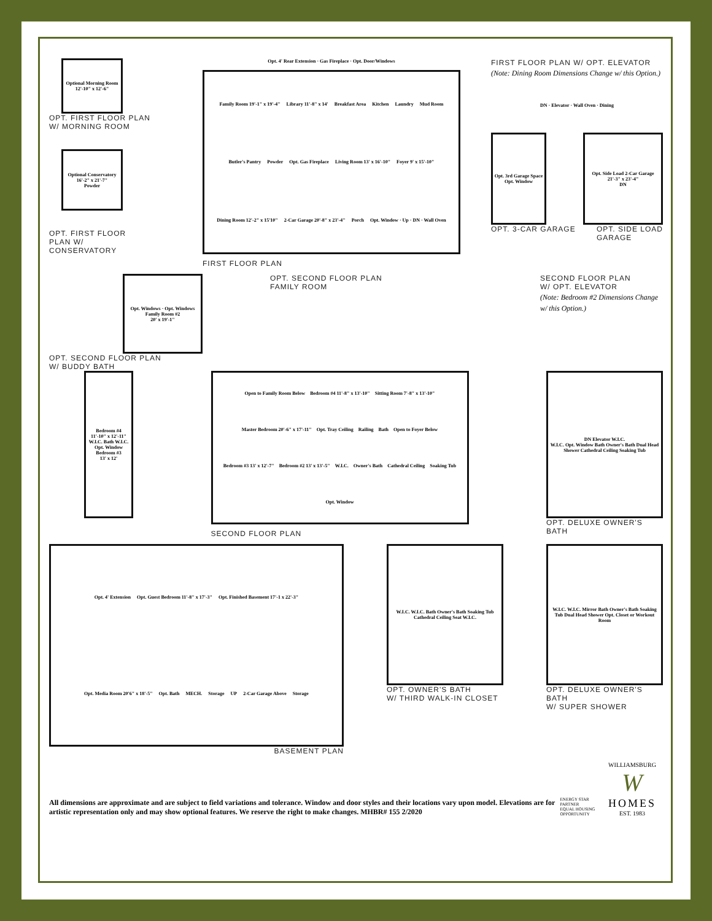Optional Morning Room
12'-10" x 12'-6"
OPT. FIRST FLOOR PLAN
W/ MORNING ROOM
Optional Conservatory
16'-2" x 21'-7"
Powder
OPT. FIRST FLOOR
PLAN W/
CONSERVATORY
Opt. 4' Rear Extension · Gas Fireplace · Opt. Door/Windows
Family Room 19'-1" x 19'-4"
Library 11'-8" x 14'
Breakfast Area
Kitchen
Laundry
Mud Room
Butler's Pantry
Powder
Opt. Gas Fireplace
Living Room 13' x 16'-10"
Foyer 9' x 15'-10"
Dining Room 12'-2" x 15'10"
2-Car Garage 20'-8" x 23'-4"
Porch
Opt. Window · Up · DN · Wall Oven
FIRST FLOOR PLAN
FIRST FLOOR PLAN W/ OPT. ELEVATOR
(Note: Dining Room Dimensions Change w/ this Option.)
DN · Elevator · Wall Oven · Dining
Opt. 3rd Garage Space
Opt. Window
Opt. Side Load 2-Car Garage
21'-3" x 23'-4"
DN
OPT. 3-CAR GARAGE OPT. SIDE LOAD
GARAGE
Opt. Windows · Opt. Windows
Family Room #2
20' x 19'-1"
OPT. SECOND FLOOR PLAN
FAMILY ROOM
SECOND FLOOR PLAN
W/ OPT. ELEVATOR
(Note: Bedroom #2 Dimensions Change w/ this Option.)
OPT. SECOND FLOOR PLAN
W/ BUDDY BATH
Bedroom #4
11'-10" x 12'-11"
W.I.C. Bath W.I.C. Opt. Window
Bedroom #3
13' x 12'
Open to Family Room Below
Bedroom #4 11'-8" x 13'-10"
Sitting Room 7'-8" x 13'-10"
Master Bedroom 20'-6" x 17'-11"
Opt. Tray Ceiling
Railing
Bath
Open to Foyer Below
Bedroom #3 13' x 12'-7"
Bedroom #2 13' x 13'-5"
W.I.C.
Owner's Bath
Cathedral Ceiling
Soaking Tub
Opt. Window
SECOND FLOOR PLAN
DN Elevator W.I.C.
W.I.C. Opt. Window Bath Owner's Bath Dual Head Shower Cathedral Ceiling Soaking Tub
OPT. DELUXE OWNER'S BATH
Opt. 4' Extension
Opt. Guest Bedroom 11'-8" x 17'-3"
Opt. Finished Basement 17'-1 x 22'-3"
Opt. Media Room 20'6" x 18'-5"
Opt. Bath
MECH.
Storage
UP
2-Car Garage Above
Storage
BASEMENT PLAN
W.I.C. W.I.C. Bath Owner's Bath Soaking Tub Cathedral Ceiling Seat W.I.C.
OPT. OWNER'S BATH
W/ THIRD WALK-IN CLOSET
W.I.C. W.I.C. Mirror Bath Owner's Bath Soaking Tub Dual Head Shower Opt. Closet or Workout Room
OPT. DELUXE OWNER'S BATH
W/ SUPER SHOWER
All dimensions are approximate and are subject to field variations and tolerance. Window and door styles and their locations vary upon model. Elevations are for artistic representation only and may show optional features. We reserve the right to make changes. MHBR# 155 2/2020
ENERGY STAR PARTNER
EQUAL HOUSING OPPORTUNITY
WILLIAMSBURG
W
HOMES
EST. 1983